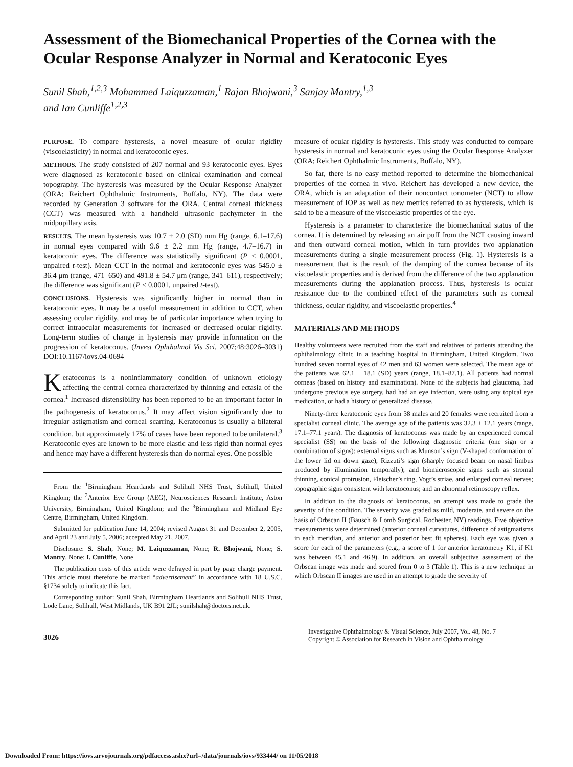Assessment of the Biomechanical Properties of the Cornea with the Ocular Response Analyzer in Normal and Keratoconic Eyes
Sunil Shah,<sup>1,2,3</sup> Mohammed Laiquzzaman,<sup>1</sup> Rajan Bhojwani,<sup>3</sup> Sanjay Mantry,<sup>1,3</sup>
and Ian Cunliffe<sup>1,2,3</sup>
PURPOSE. To compare hysteresis, a novel measure of ocular rigidity (viscoelasticity) in normal and keratoconic eyes.
METHODS. The study consisted of 207 normal and 93 keratoconic eyes. Eyes were diagnosed as keratoconic based on clinical examination and corneal topography. The hysteresis was measured by the Ocular Response Analyzer (ORA; Reichert Ophthalmic Instruments, Buffalo, NY). The data were recorded by Generation 3 software for the ORA. Central corneal thickness (CCT) was measured with a handheld ultrasonic pachymeter in the midpupillary axis.
RESULTS. The mean hysteresis was 10.7 ± 2.0 (SD) mm Hg (range, 6.1–17.6) in normal eyes compared with 9.6 ± 2.2 mm Hg (range, 4.7–16.7) in keratoconic eyes. The difference was statistically significant (P < 0.0001, unpaired t-test). Mean CCT in the normal and keratoconic eyes was 545.0 ± 36.4 μm (range, 471–650) and 491.8 ± 54.7 μm (range, 341–611), respectively; the difference was significant (P < 0.0001, unpaired t-test).
CONCLUSIONS. Hysteresis was significantly higher in normal than in keratoconic eyes. It may be a useful measurement in addition to CCT, when assessing ocular rigidity, and may be of particular importance when trying to correct intraocular measurements for increased or decreased ocular rigidity. Long-term studies of change in hysteresis may provide information on the progression of keratoconus. (Invest Ophthalmol Vis Sci. 2007;48:3026–3031) DOI:10.1167/iovs.04-0694
Keratoconus is a noninflammatory condition of unknown etiology affecting the central cornea characterized by thinning and ectasia of the cornea.<sup>1</sup> Increased distensibility has been reported to be an important factor in the pathogenesis of keratoconus.<sup>2</sup> It may affect vision significantly due to irregular astigmatism and corneal scarring. Keratoconus is usually a bilateral condition, but approximately 17% of cases have been reported to be unilateral.<sup>3</sup> Keratoconic eyes are known to be more elastic and less rigid than normal eyes and hence may have a different hysteresis than do normal eyes. One possible
From the <sup>1</sup>Birmingham Heartlands and Solihull NHS Trust, Solihull, United Kingdom; the <sup>2</sup>Anterior Eye Group (AEG), Neurosciences Research Institute, Aston University, Birmingham, United Kingdom; and the <sup>3</sup>Birmingham and Midland Eye Centre, Birmingham, United Kingdom.
Submitted for publication June 14, 2004; revised August 31 and December 2, 2005, and April 23 and July 5, 2006; accepted May 21, 2007.
Disclosure: S. Shah, None; M. Laiquzzaman, None; R. Bhojwani, None; S. Mantry, None; I. Cunliffe, None
The publication costs of this article were defrayed in part by page charge payment. This article must therefore be marked “advertisement” in accordance with 18 U.S.C. §1734 solely to indicate this fact.
Corresponding author: Sunil Shah, Birmingham Heartlands and Solihull NHS Trust, Lode Lane, Solihull, West Midlands, UK B91 2JL; sunilshah@doctors.net.uk.
measure of ocular rigidity is hysteresis. This study was conducted to compare hysteresis in normal and keratoconic eyes using the Ocular Response Analyzer (ORA; Reichert Ophthalmic Instruments, Buffalo, NY).
So far, there is no easy method reported to determine the biomechanical properties of the cornea in vivo. Reichert has developed a new device, the ORA, which is an adaptation of their noncontact tonometer (NCT) to allow measurement of IOP as well as new metrics referred to as hysteresis, which is said to be a measure of the viscoelastic properties of the eye.
Hysteresis is a parameter to characterize the biomechanical status of the cornea. It is determined by releasing an air puff from the NCT causing inward and then outward corneal motion, which in turn provides two applanation measurements during a single measurement process (Fig. 1). Hysteresis is a measurement that is the result of the damping of the cornea because of its viscoelastic properties and is derived from the difference of the two applanation measurements during the applanation process. Thus, hysteresis is ocular resistance due to the combined effect of the parameters such as corneal thickness, ocular rigidity, and viscoelastic properties.<sup>4</sup>
MATERIALS AND METHODS
Healthy volunteers were recruited from the staff and relatives of patients attending the ophthalmology clinic in a teaching hospital in Birmingham, United Kingdom. Two hundred seven normal eyes of 42 men and 63 women were selected. The mean age of the patients was 62.1 ± 18.1 (SD) years (range, 18.1–87.1). All patients had normal corneas (based on history and examination). None of the subjects had glaucoma, had undergone previous eye surgery, had had an eye infection, were using any topical eye medication, or had a history of generalized disease.
Ninety-three keratoconic eyes from 38 males and 20 females were recruited from a specialist corneal clinic. The average age of the patients was 32.3 ± 12.1 years (range, 17.1–77.1 years). The diagnosis of keratoconus was made by an experienced corneal specialist (SS) on the basis of the following diagnostic criteria (one sign or a combination of signs): external signs such as Munson’s sign (V-shaped conformation of the lower lid on down gaze), Rizzuti’s sign (sharply focused beam on nasal limbus produced by illumination temporally); and biomicroscopic signs such as stromal thinning, conical protrusion, Fleischer’s ring, Vogt’s striae, and enlarged corneal nerves; topographic signs consistent with keratoconus; and an abnormal retinoscopy reflex.
In addition to the diagnosis of keratoconus, an attempt was made to grade the severity of the condition. The severity was graded as mild, moderate, and severe on the basis of Orbscan II (Bausch & Lomb Surgical, Rochester, NY) readings. Five objective measurements were determined (anterior corneal curvatures, difference of astigmatisms in each meridian, and anterior and posterior best fit spheres). Each eye was given a score for each of the parameters (e.g., a score of 1 for anterior keratometry K1, if K1 was between 45.1 and 46.9). In addition, an overall subjective assessment of the Orbscan image was made and scored from 0 to 3 (Table 1). This is a new technique in which Orbscan II images are used in an attempt to grade the severity of
3026
Investigative Ophthalmology & Visual Science, July 2007, Vol. 48, No. 7
Copyright © Association for Research in Vision and Ophthalmology
Downloaded From: https://iovs.arvojournals.org/pdfaccess.ashx?url=/data/journals/iovs/933444/ on 11/05/2018